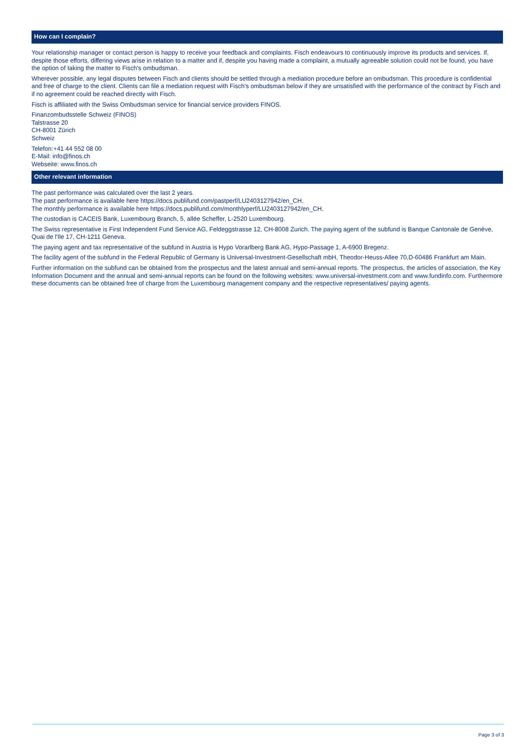How can I complain?
Your relationship manager or contact person is happy to receive your feedback and complaints. Fisch endeavours to continuously improve its products and services. If, despite those efforts, differing views arise in relation to a matter and if, despite you having made a complaint, a mutually agreeable solution could not be found, you have the option of taking the matter to Fisch's ombudsman.
Wherever possible, any legal disputes between Fisch and clients should be settled through a mediation procedure before an ombudsman. This procedure is confidential and free of charge to the client. Clients can file a mediation request with Fisch's ombudsman below if they are unsatisfied with the performance of the contract by Fisch and if no agreement could be reached directly with Fisch.
Fisch is affiliated with the Swiss Ombudsman service for financial service providers FINOS.
Finanzombudsstelle Schweiz (FINOS)
Talstrasse 20
CH-8001 Zürich
Schweiz
Telefon:+41 44 552 08 00
E-Mail: info@finos.ch
Webseite: www.finos.ch
Other relevant information
The past performance was calculated over the last 2 years.
The past performance is available here https://docs.publifund.com/pastperf/LU2403127942/en_CH.
The monthly performance is available here https://docs.publifund.com/monthlyperf/LU2403127942/en_CH.
The custodian is CACEIS Bank, Luxembourg Branch, 5, allée Scheffer, L-2520 Luxembourg.
The Swiss representative is First Independent Fund Service AG, Feldeggstrasse 12, CH-8008 Zurich. The paying agent of the subfund is Banque Cantonale de Genève, Quai de l'Ile 17, CH-1211 Geneva.
The paying agent and tax representative of the subfund in Austria is Hypo Vorarlberg Bank AG, Hypo-Passage 1, A-6900 Bregenz.
The facility agent of the subfund in the Federal Republic of Germany is Universal-Investment-Gesellschaft mbH, Theodor-Heuss-Allee 70,D-60486 Frankfurt am Main.
Further information on the subfund can be obtained from the prospectus and the latest annual and semi-annual reports. The prospectus, the articles of association, the Key Information Document and the annual and semi-annual reports can be found on the following websites: www.universal-investment.com and www.fundinfo.com. Furthermore these documents can be obtained free of charge from the Luxembourg management company and the respective representatives/ paying agents.
Page 3 of 3